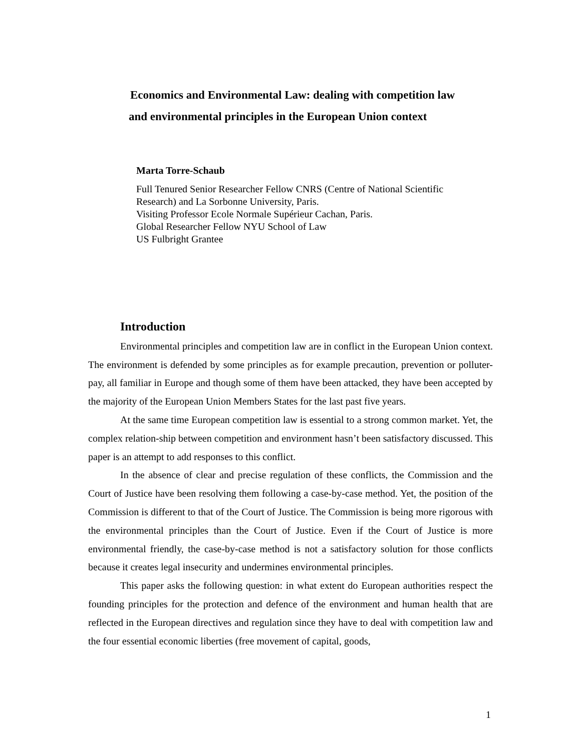Economics and Environmental Law: dealing with competition law
and environmental principles in the European Union context
Marta Torre-Schaub
Full Tenured Senior Researcher Fellow CNRS (Centre of National Scientific
Research) and La Sorbonne University, Paris.
Visiting Professor Ecole Normale Supérieur Cachan, Paris.
Global Researcher Fellow NYU School of Law
US Fulbright Grantee
Introduction
Environmental principles and competition law are in conflict in the European Union context. The environment is defended by some principles as for example precaution, prevention or polluter-pay, all familiar in Europe and though some of them have been attacked, they have been accepted by the majority of the European Union Members States for the last past five years.
At the same time European competition law is essential to a strong common market. Yet, the complex relation-ship between competition and environment hasn’t been satisfactory discussed. This paper is an attempt to add responses to this conflict.
In the absence of clear and precise regulation of these conflicts, the Commission and the Court of Justice have been resolving them following a case-by-case method. Yet, the position of the Commission is different to that of the Court of Justice. The Commission is being more rigorous with the environmental principles than the Court of Justice. Even if the Court of Justice is more environmental friendly, the case-by-case method is not a satisfactory solution for those conflicts because it creates legal insecurity and undermines environmental principles.
This paper asks the following question: in what extent do European authorities respect the founding principles for the protection and defence of the environment and human health that are reflected in the European directives and regulation since they have to deal with competition law and the four essential economic liberties (free movement of capital, goods,
1